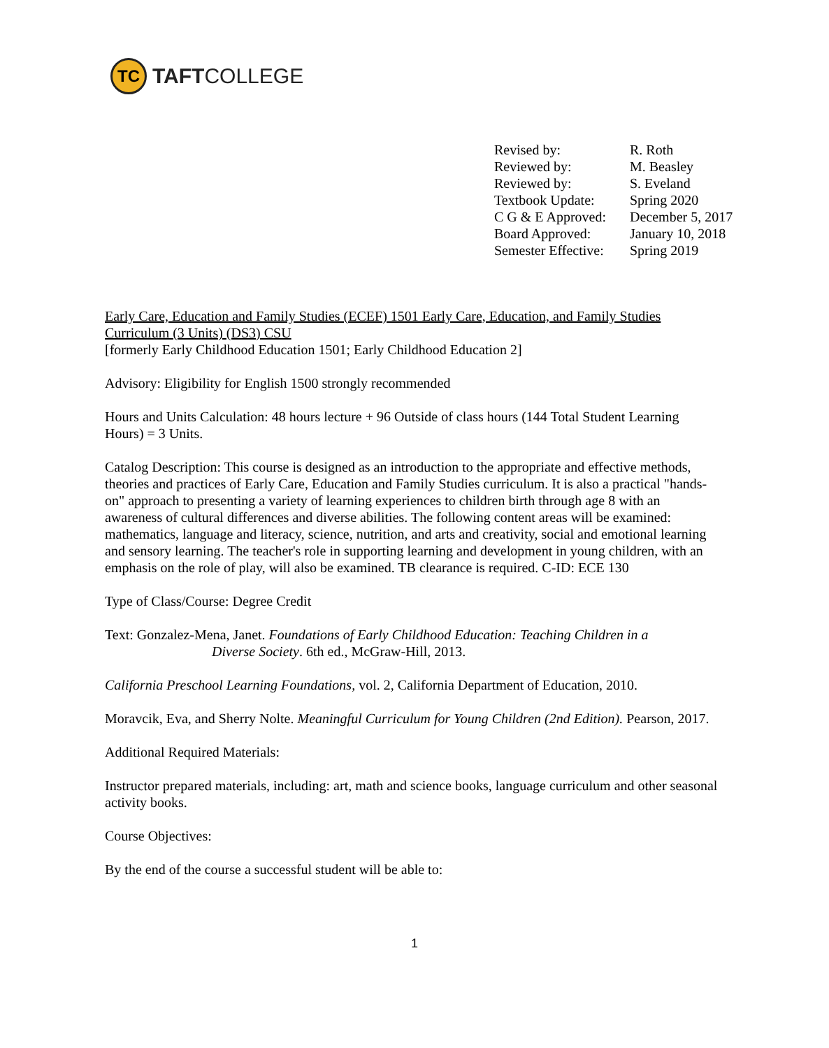TC
TAFTCOLLEGE
| Revised by: | R. Roth |
| Reviewed by: | M. Beasley |
| Reviewed by: | S. Eveland |
| Textbook Update: | Spring 2020 |
| C G & E Approved: | December 5, 2017 |
| Board Approved: | January 10, 2018 |
| Semester Effective: | Spring 2019 |
Early Care, Education and Family Studies (ECEF) 1501 Early Care, Education, and Family Studies Curriculum (3 Units) (DS3) CSU
[formerly Early Childhood Education 1501; Early Childhood Education 2]
Advisory: Eligibility for English 1500 strongly recommended
Hours and Units Calculation: 48 hours lecture + 96 Outside of class hours (144 Total Student Learning Hours) = 3 Units.
Catalog Description: This course is designed as an introduction to the appropriate and effective methods, theories and practices of Early Care, Education and Family Studies curriculum. It is also a practical "hands-on" approach to presenting a variety of learning experiences to children birth through age 8 with an awareness of cultural differences and diverse abilities. The following content areas will be examined: mathematics, language and literacy, science, nutrition, and arts and creativity, social and emotional learning and sensory learning. The teacher's role in supporting learning and development in young children, with an emphasis on the role of play, will also be examined. TB clearance is required. C-ID: ECE 130
Type of Class/Course: Degree Credit
Text: Gonzalez-Mena, Janet. Foundations of Early Childhood Education: Teaching Children in a
Diverse Society. 6th ed., McGraw-Hill, 2013.
California Preschool Learning Foundations, vol. 2, California Department of Education, 2010.
Moravcik, Eva, and Sherry Nolte. Meaningful Curriculum for Young Children (2nd Edition). Pearson, 2017.
Additional Required Materials:
Instructor prepared materials, including: art, math and science books, language curriculum and other seasonal activity books.
Course Objectives:
By the end of the course a successful student will be able to:
1